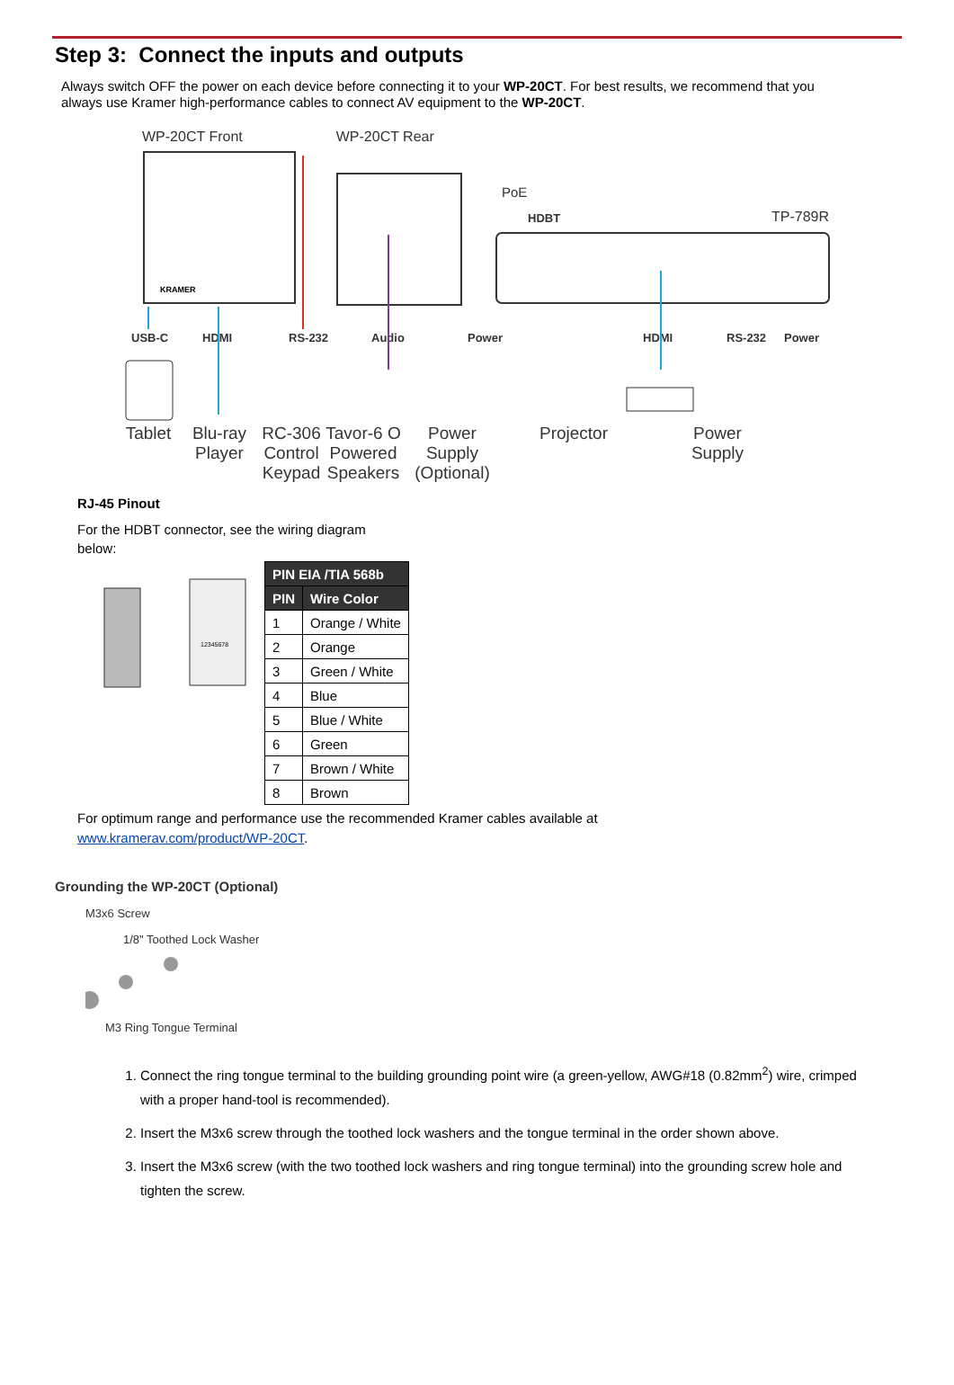Step 3: Connect the inputs and outputs
Always switch OFF the power on each device before connecting it to your WP-20CT. For best results, we recommend that you always use Kramer high-performance cables to connect AV equipment to the WP-20CT.
WP-20CT Front WP-20CT Rear
TP-789R
PoE
KRAMER
USB-C
HDMI
RS-232
Audio
Power
HDBT
HDMI
RS-232
Power
Tablet Blu-ray
Player RC-306
Control
Keypad Tavor-6 O
Powered
Speakers Power
Supply
(Optional) Projector Power
Supply
RJ-45 Pinout
For the HDBT connector, see the wiring diagram below:
12345678
| PIN EIA /TIA 568b | |
| --- | --- |
| PIN | Wire Color |
| 1 | Orange / White |
| 2 | Orange |
| 3 | Green / White |
| 4 | Blue |
| 5 | Blue / White |
| 6 | Green |
| 7 | Brown / White |
| 8 | Brown |
For optimum range and performance use the recommended Kramer cables available at
www.kramerav.com/product/WP-20CT.
Grounding the WP-20CT (Optional)
M3x6 Screw
1/8" Toothed Lock Washer
M3 Ring Tongue Terminal
1. Connect the ring tongue terminal to the building grounding point wire (a green-yellow, AWG#18 (0.82mm<sup>2</sup>) wire, crimped with a proper hand-tool is recommended).
2. Insert the M3x6 screw through the toothed lock washers and the tongue terminal in the order shown above.
3. Insert the M3x6 screw (with the two toothed lock washers and ring tongue terminal) into the grounding screw hole and tighten the screw.